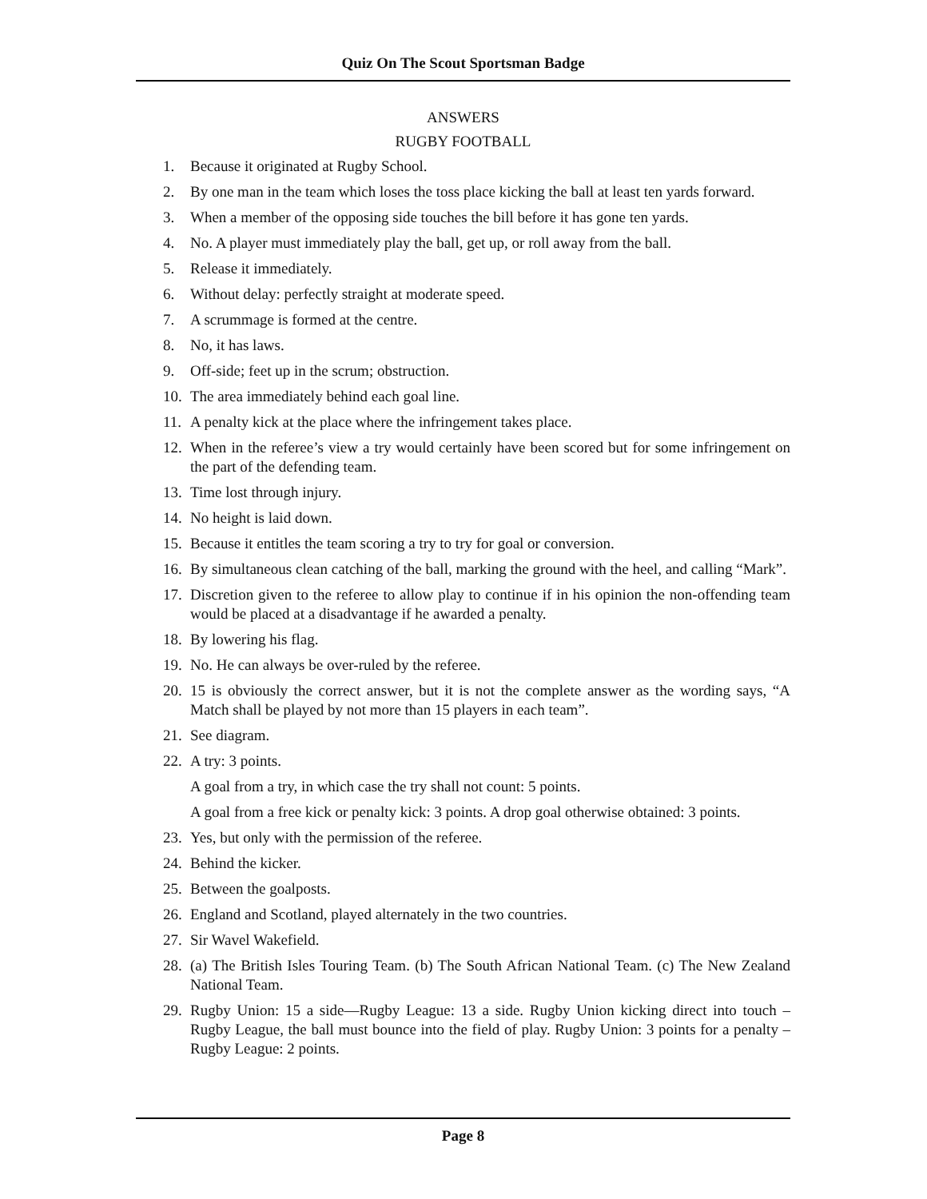Quiz On The Scout Sportsman Badge
ANSWERS
RUGBY FOOTBALL
1. Because it originated at Rugby School.
2. By one man in the team which loses the toss place kicking the ball at least ten yards forward.
3. When a member of the opposing side touches the bill before it has gone ten yards.
4. No. A player must immediately play the ball, get up, or roll away from the ball.
5. Release it immediately.
6. Without delay: perfectly straight at moderate speed.
7. A scrummage is formed at the centre.
8. No, it has laws.
9. Off-side; feet up in the scrum; obstruction.
10. The area immediately behind each goal line.
11. A penalty kick at the place where the infringement takes place.
12. When in the referee’s view a try would certainly have been scored but for some infringement on the part of the defending team.
13. Time lost through injury.
14. No height is laid down.
15. Because it entitles the team scoring a try to try for goal or conversion.
16. By simultaneous clean catching of the ball, marking the ground with the heel, and calling “Mark”.
17. Discretion given to the referee to allow play to continue if in his opinion the non-offending team would be placed at a disadvantage if he awarded a penalty.
18. By lowering his flag.
19. No. He can always be over-ruled by the referee.
20. 15 is obviously the correct answer, but it is not the complete answer as the wording says, “A Match shall be played by not more than 15 players in each team”.
21. See diagram.
22. A try: 3 points.
A goal from a try, in which case the try shall not count: 5 points.
A goal from a free kick or penalty kick: 3 points. A drop goal otherwise obtained: 3 points.
23. Yes, but only with the permission of the referee.
24. Behind the kicker.
25. Between the goalposts.
26. England and Scotland, played alternately in the two countries.
27. Sir Wavel Wakefield.
28. (a) The British Isles Touring Team. (b) The South African National Team. (c) The New Zealand National Team.
29. Rugby Union: 15 a side—Rugby League: 13 a side. Rugby Union kicking direct into touch – Rugby League, the ball must bounce into the field of play. Rugby Union: 3 points for a penalty – Rugby League: 2 points.
Page 8